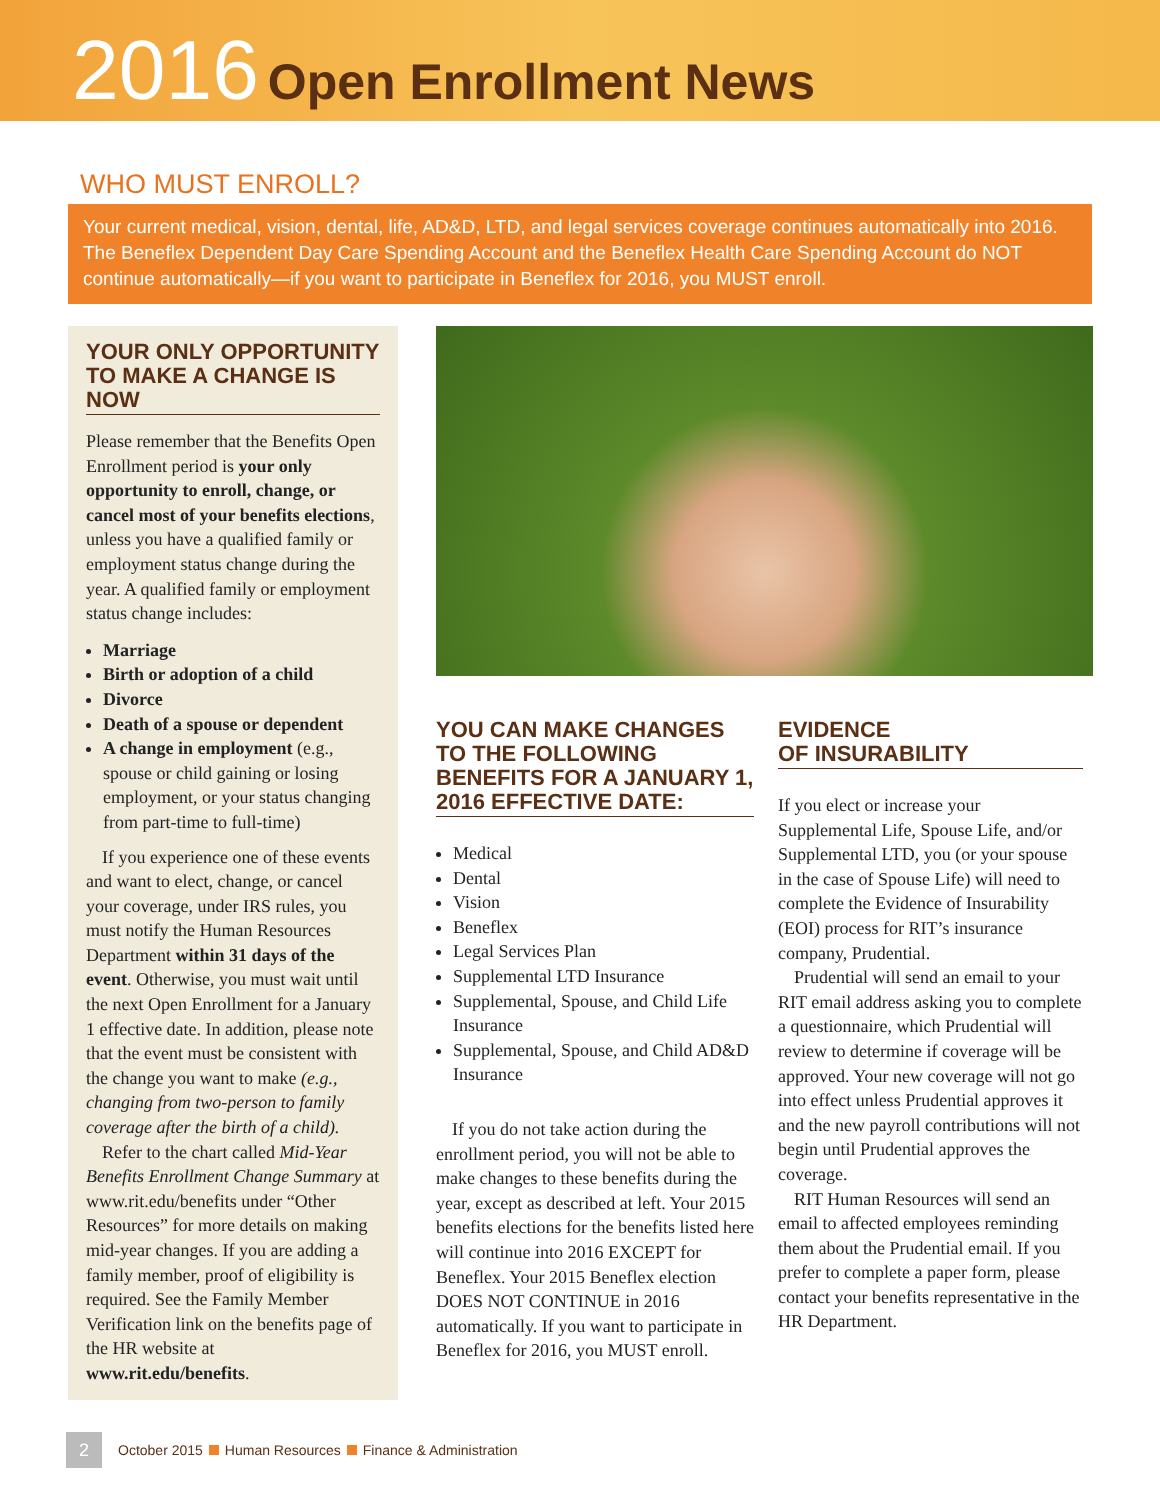2016 Open Enrollment News
WHO MUST ENROLL?
Your current medical, vision, dental, life, AD&D, LTD, and legal services coverage continues automatically into 2016. The Beneflex Dependent Day Care Spending Account and the Beneflex Health Care Spending Account do NOT continue automatically—if you want to participate in Beneflex for 2016, you MUST enroll.
YOUR ONLY OPPORTUNITY TO MAKE A CHANGE IS NOW
Please remember that the Benefits Open Enrollment period is your only opportunity to enroll, change, or cancel most of your benefits elections, unless you have a qualified family or employment status change during the year. A qualified family or employment status change includes:
Marriage
Birth or adoption of a child
Divorce
Death of a spouse or dependent
A change in employment (e.g., spouse or child gaining or losing employment, or your status changing from part-time to full-time)
If you experience one of these events and want to elect, change, or cancel your coverage, under IRS rules, you must notify the Human Resources Department within 31 days of the event. Otherwise, you must wait until the next Open Enrollment for a January 1 effective date. In addition, please note that the event must be consistent with the change you want to make (e.g., changing from two-person to family coverage after the birth of a child).
Refer to the chart called Mid-Year Benefits Enrollment Change Summary at www.rit.edu/benefits under “Other Resources” for more details on making mid-year changes. If you are adding a family member, proof of eligibility is required. See the Family Member Verification link on the benefits page of the HR website at www.rit.edu/benefits.
YOU CAN MAKE CHANGES TO THE FOLLOWING BENEFITS FOR A JANUARY 1, 2016 EFFECTIVE DATE:
Medical
Dental
Vision
Beneflex
Legal Services Plan
Supplemental LTD Insurance
Supplemental, Spouse, and Child Life Insurance
Supplemental, Spouse, and Child AD&D Insurance
If you do not take action during the enrollment period, you will not be able to make changes to these benefits during the year, except as described at left. Your 2015 benefits elections for the benefits listed here will continue into 2016 EXCEPT for Beneflex. Your 2015 Beneflex election DOES NOT CONTINUE in 2016 automatically. If you want to participate in Beneflex for 2016, you MUST enroll.
EVIDENCE
OF INSURABILITY
If you elect or increase your Supplemental Life, Spouse Life, and/or Supplemental LTD, you (or your spouse in the case of Spouse Life) will need to complete the Evidence of Insurability (EOI) process for RIT’s insurance company, Prudential.
Prudential will send an email to your RIT email address asking you to complete a questionnaire, which Prudential will review to determine if coverage will be approved. Your new coverage will not go into effect unless Prudential approves it and the new payroll contributions will not begin until Prudential approves the coverage.
RIT Human Resources will send an email to affected employees reminding them about the Prudential email. If you prefer to complete a paper form, please contact your benefits representative in the HR Department.
2 October 2015 Human Resources Finance & Administration